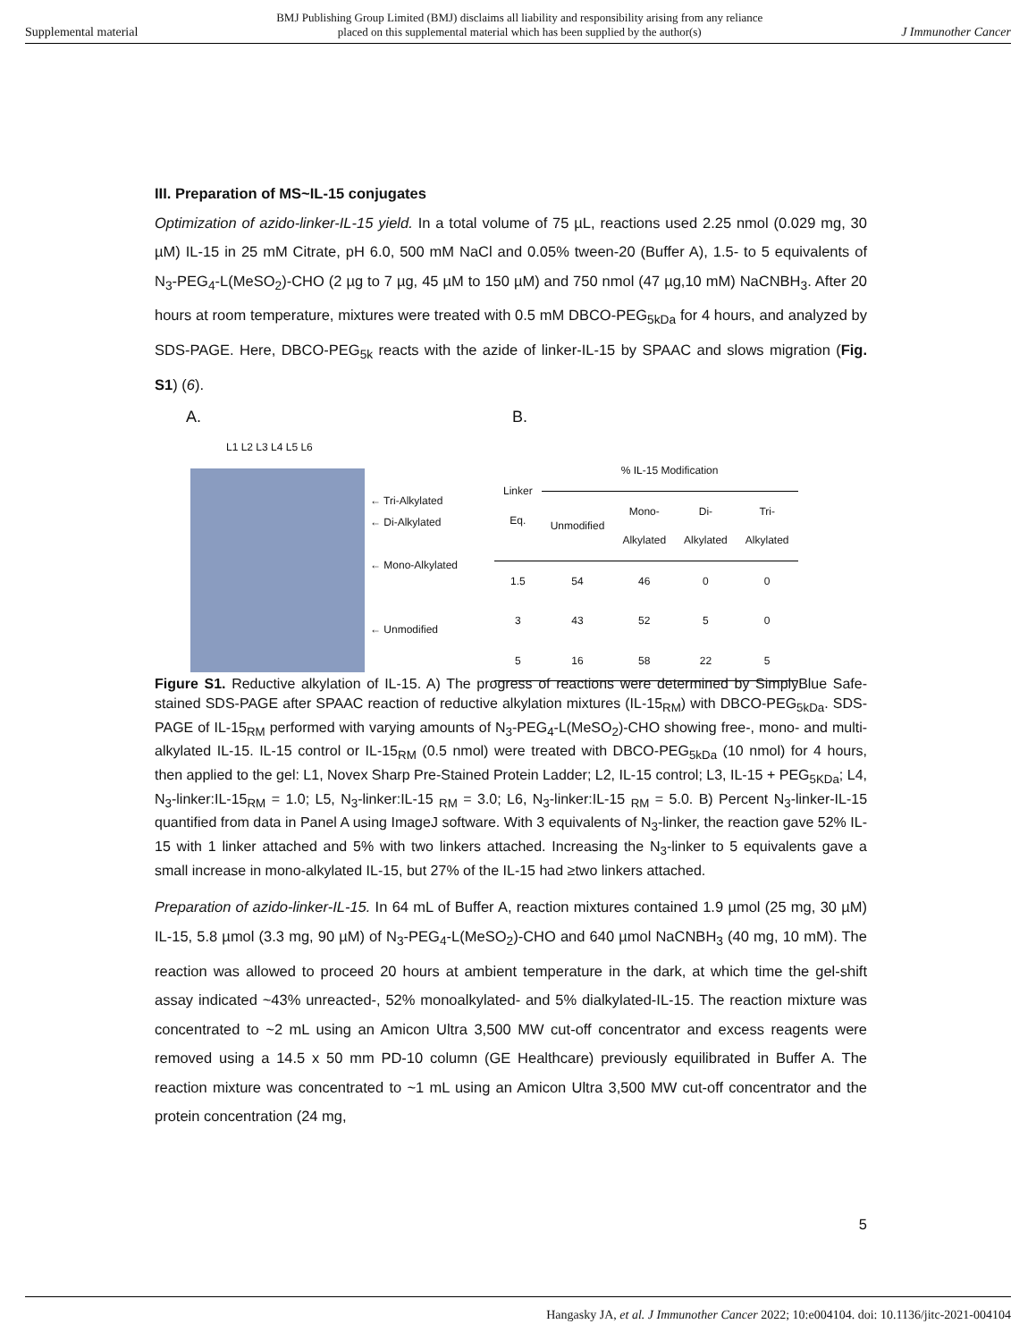Supplemental material BMJ Publishing Group Limited (BMJ) disclaims all liability and responsibility arising from any reliance
placed on this supplemental material which has been supplied by the author(s) J Immunother Cancer
III. Preparation of MS~IL-15 conjugates
Optimization of azido-linker-IL-15 yield. In a total volume of 75 µL, reactions used 2.25 nmol (0.029 mg, 30 µM) IL-15 in 25 mM Citrate, pH 6.0, 500 mM NaCl and 0.05% tween-20 (Buffer A), 1.5- to 5 equivalents of N<sub>3</sub>-PEG<sub>4</sub>-L(MeSO<sub>2</sub>)-CHO (2 µg to 7 µg, 45 µM to 150 µM) and 750 nmol (47 µg,10 mM) NaCNBH<sub>3</sub>. After 20 hours at room temperature, mixtures were treated with 0.5 mM DBCO-PEG<sub>5kDa</sub> for 4 hours, and analyzed by SDS-PAGE. Here, DBCO-PEG<sub>5k</sub> reacts with the azide of linker-IL-15 by SPAAC and slows migration (Fig. S1) (6).
A.
L1 L2 L3 L4 L5 L6
← Tri-Alkylated
← Di-Alkylated
← Mono-Alkylated
← Unmodified
B.
| Linker Eq. | % IL-15 Modification | | | |
| --- | --- | --- | --- | --- |
| | Unmodified | Mono- Alkylated | Di- Alkylated | Tri- Alkylated |
| 1.5 | 54 | 46 | 0 | 0 |
| 3 | 43 | 52 | 5 | 0 |
| 5 | 16 | 58 | 22 | 5 |
Figure S1. Reductive alkylation of IL-15. A) The progress of reactions were determined by SimplyBlue Safe-stained SDS-PAGE after SPAAC reaction of reductive alkylation mixtures (IL-15<sub>RM</sub>) with DBCO-PEG<sub>5kDa</sub>. SDS-PAGE of IL-15<sub>RM</sub> performed with varying amounts of N<sub>3</sub>-PEG<sub>4</sub>-L(MeSO<sub>2</sub>)-CHO showing free-, mono- and multi-alkylated IL-15. IL-15 control or IL-15<sub>RM</sub> (0.5 nmol) were treated with DBCO-PEG<sub>5kDa</sub> (10 nmol) for 4 hours, then applied to the gel: L1, Novex Sharp Pre-Stained Protein Ladder; L2, IL-15 control; L3, IL-15 + PEG<sub>5KDa</sub>; L4, N<sub>3</sub>-linker:IL-15<sub>RM</sub> = 1.0; L5, N<sub>3</sub>-linker:IL-15 <sub>RM</sub> = 3.0; L6, N<sub>3</sub>-linker:IL-15 <sub>RM</sub> = 5.0. B) Percent N<sub>3</sub>-linker-IL-15 quantified from data in Panel A using ImageJ software. With 3 equivalents of N<sub>3</sub>-linker, the reaction gave 52% IL-15 with 1 linker attached and 5% with two linkers attached. Increasing the N<sub>3</sub>-linker to 5 equivalents gave a small increase in mono-alkylated IL-15, but 27% of the IL-15 had ≥two linkers attached.
Preparation of azido-linker-IL-15. In 64 mL of Buffer A, reaction mixtures contained 1.9 µmol (25 mg, 30 µM) IL-15, 5.8 µmol (3.3 mg, 90 µM) of N<sub>3</sub>-PEG<sub>4</sub>-L(MeSO<sub>2</sub>)-CHO and 640 µmol NaCNBH<sub>3</sub> (40 mg, 10 mM). The reaction was allowed to proceed 20 hours at ambient temperature in the dark, at which time the gel-shift assay indicated ~43% unreacted-, 52% monoalkylated- and 5% dialkylated-IL-15. The reaction mixture was concentrated to ~2 mL using an Amicon Ultra 3,500 MW cut-off concentrator and excess reagents were removed using a 14.5 x 50 mm PD-10 column (GE Healthcare) previously equilibrated in Buffer A. The reaction mixture was concentrated to ~1 mL using an Amicon Ultra 3,500 MW cut-off concentrator and the protein concentration (24 mg,
5
Hangasky JA, et al. J Immunother Cancer 2022; 10:e004104. doi: 10.1136/jitc-2021-004104